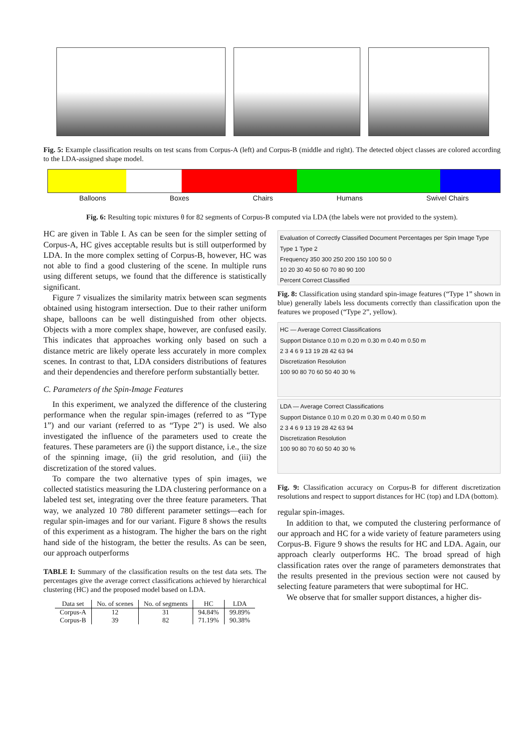Fig. 5: Example classification results on test scans from Corpus-A (left) and Corpus-B (middle and right). The detected object classes are colored according to the LDA-assigned shape model.
Balloons Boxes Chairs Humans Swivel Chairs
Fig. 6: Resulting topic mixtures θ for 82 segments of Corpus-B computed via LDA (the labels were not provided to the system).
HC are given in Table I. As can be seen for the simpler setting of Corpus-A, HC gives acceptable results but is still outperformed by LDA. In the more complex setting of Corpus-B, however, HC was not able to find a good clustering of the scene. In multiple runs using different setups, we found that the difference is statistically significant.
Figure 7 visualizes the similarity matrix between scan segments obtained using histogram intersection. Due to their rather uniform shape, balloons can be well distinguished from other objects. Objects with a more complex shape, however, are confused easily. This indicates that approaches working only based on such a distance metric are likely operate less accurately in more complex scenes. In contrast to that, LDA considers distributions of features and their dependencies and therefore perform substantially better.
C. Parameters of the Spin-Image Features
In this experiment, we analyzed the difference of the clustering performance when the regular spin-images (referred to as “Type 1”) and our variant (referred to as “Type 2”) is used. We also investigated the influence of the parameters used to create the features. These parameters are (i) the support distance, i.e., the size of the spinning image, (ii) the grid resolution, and (iii) the discretization of the stored values.
To compare the two alternative types of spin images, we collected statistics measuring the LDA clustering performance on a labeled test set, integrating over the three feature parameters. That way, we analyzed 10 780 different parameter settings—each for regular spin-images and for our variant. Figure 8 shows the results of this experiment as a histogram. The higher the bars on the right hand side of the histogram, the better the results. As can be seen, our approach outperforms
TABLE I: Summary of the classification results on the test data sets. The percentages give the average correct classifications achieved by hierarchical clustering (HC) and the proposed model based on LDA.
| Data set | No. of scenes | No. of segments | HC | LDA |
| --- | --- | --- | --- | --- |
| Corpus-A | 12 | 31 | 94.84% | 99.89% |
| Corpus-B | 39 | 82 | 71.19% | 90.38% |
Evaluation of Correctly Classified Document Percentages per Spin Image Type
Type 1 Type 2
Frequency 350 300 250 200 150 100 50 0
10 20 30 40 50 60 70 80 90 100
Percent Correct Classified
Fig. 8: Classification using standard spin-image features (“Type 1” shown in blue) generally labels less documents correctly than classification upon the features we proposed (“Type 2”, yellow).
HC — Average Correct Classifications
Support Distance 0.10 m 0.20 m 0.30 m 0.40 m 0.50 m
2 3 4 6 9 13 19 28 42 63 94
Discretization Resolution
100 90 80 70 60 50 40 30 %
LDA — Average Correct Classifications
Support Distance 0.10 m 0.20 m 0.30 m 0.40 m 0.50 m
2 3 4 6 9 13 19 28 42 63 94
Discretization Resolution
100 90 80 70 60 50 40 30 %
Fig. 9: Classification accuracy on Corpus-B for different discretization resolutions and respect to support distances for HC (top) and LDA (bottom).
regular spin-images.
In addition to that, we computed the clustering performance of our approach and HC for a wide variety of feature parameters using Corpus-B. Figure 9 shows the results for HC and LDA. Again, our approach clearly outperforms HC. The broad spread of high classification rates over the range of parameters demonstrates that the results presented in the previous section were not caused by selecting feature parameters that were suboptimal for HC.
We observe that for smaller support distances, a higher dis-